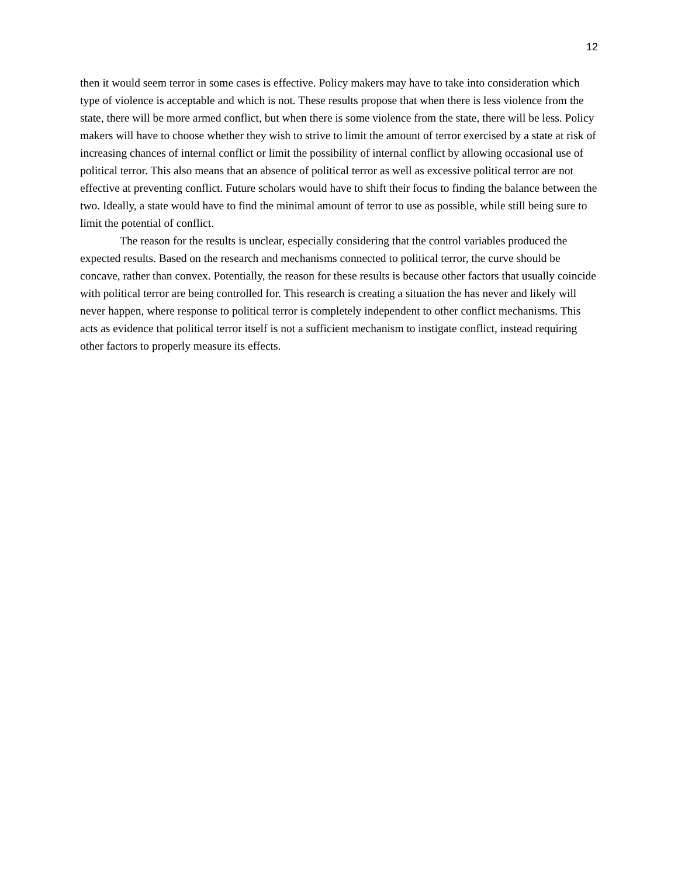12
then it would seem terror in some cases is effective. Policy makers may have to take into consideration which type of violence is acceptable and which is not. These results propose that when there is less violence from the state, there will be more armed conflict, but when there is some violence from the state, there will be less. Policy makers will have to choose whether they wish to strive to limit the amount of terror exercised by a state at risk of increasing chances of internal conflict or limit the possibility of internal conflict by allowing occasional use of political terror. This also means that an absence of political terror as well as excessive political terror are not effective at preventing conflict. Future scholars would have to shift their focus to finding the balance between the two. Ideally, a state would have to find the minimal amount of terror to use as possible, while still being sure to limit the potential of conflict.
The reason for the results is unclear, especially considering that the control variables produced the expected results. Based on the research and mechanisms connected to political terror, the curve should be concave, rather than convex. Potentially, the reason for these results is because other factors that usually coincide with political terror are being controlled for. This research is creating a situation the has never and likely will never happen, where response to political terror is completely independent to other conflict mechanisms. This acts as evidence that political terror itself is not a sufficient mechanism to instigate conflict, instead requiring other factors to properly measure its effects.